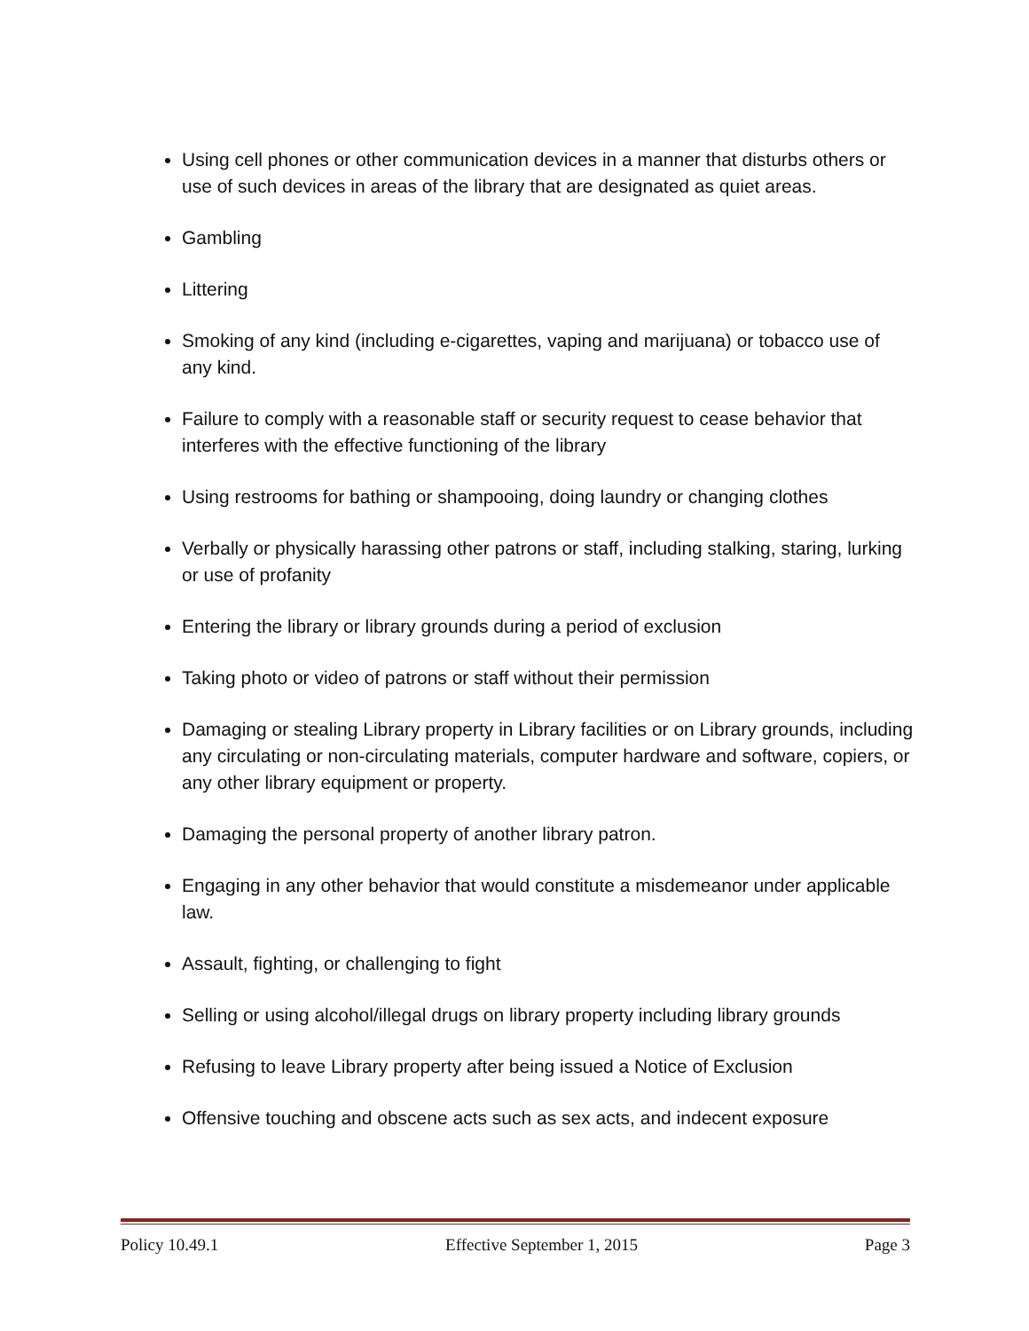Using cell phones or other communication devices in a manner that disturbs others or use of such devices in areas of the library that are designated as quiet areas.
Gambling
Littering
Smoking of any kind (including e-cigarettes, vaping and marijuana) or tobacco use of any kind.
Failure to comply with a reasonable staff or security request to cease behavior that interferes with the effective functioning of the library
Using restrooms for bathing or shampooing, doing laundry or changing clothes
Verbally or physically harassing other patrons or staff, including stalking, staring, lurking or use of profanity
Entering the library or library grounds during a period of exclusion
Taking photo or video of patrons or staff without their permission
Damaging or stealing Library property in Library facilities or on Library grounds, including any circulating or non-circulating materials, computer hardware and software, copiers, or any other library equipment or property.
Damaging the personal property of another library patron.
Engaging in any other behavior that would constitute a misdemeanor under applicable law.
Assault, fighting, or challenging to fight
Selling or using alcohol/illegal drugs on library property including library grounds
Refusing to leave Library property after being issued a Notice of Exclusion
Offensive touching and obscene acts such as sex acts, and indecent exposure
Policy 10.49.1 Effective September 1, 2015 Page 3